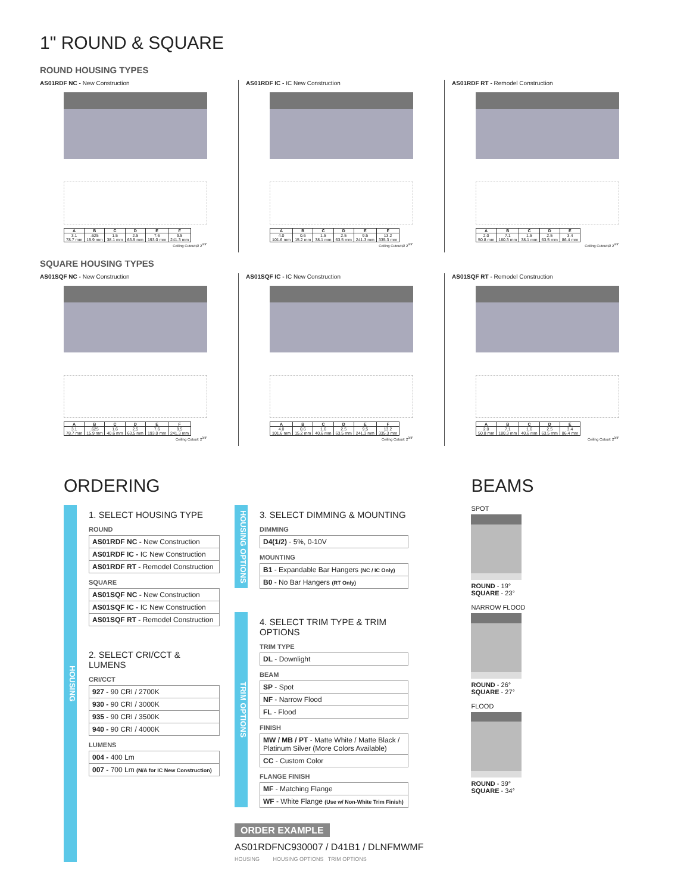1" ROUND & SQUARE
ROUND HOUSING TYPES
AS01RDF NC - New Construction
| A | B | C | D | E | F |
| --- | --- | --- | --- | --- | --- |
| 3.1 78.7 mm | .625 15.9 mm | 1.5 38.1 mm | 2.5 63.5 mm | 7.6 193.0 mm | 9.5 241.3 mm |
Ceiling Cutout:Ø 2<sup>3/8"</sup>
AS01RDF IC - IC New Construction
| A | B | C | D | E | F |
| --- | --- | --- | --- | --- | --- |
| 4.0 101.6 mm | 0.6 15.2 mm | 1.5 38.1 mm | 2.5 63.5 mm | 9.5 241.3 mm | 13.2 335.3 mm |
Ceiling Cutout:Ø 2<sup>3/8"</sup>
AS01RDF RT - Remodel Construction
| A | B | C | D | E |
| --- | --- | --- | --- | --- |
| 2.0 50.8 mm | 7.1 180.3 mm | 1.5 38.1 mm | 2.5 63.5 mm | 3.4 86.4 mm |
Ceiling Cutout:Ø 2<sup>3/8"</sup>
SQUARE HOUSING TYPES
AS01SQF NC - New Construction
| A | B | C | D | E | F |
| --- | --- | --- | --- | --- | --- |
| 3.1 78.7 mm | .625 15.9 mm | 1.6 40.6 mm | 2.5 63.5 mm | 7.6 193.0 mm | 9.5 241.3 mm |
Ceiling Cutout: 2<sup>3/8"</sup>
AS01SQF IC - IC New Construction
| A | B | C | D | E | F |
| --- | --- | --- | --- | --- | --- |
| 4.0 101.6 mm | 0.6 15.2 mm | 1.6 40.6 mm | 2.5 63.5 mm | 9.5 241.3 mm | 13.2 335.3 mm |
Ceiling Cutout: 2<sup>3/8"</sup>
AS01SQF RT - Remodel Construction
| A | B | C | D | E |
| --- | --- | --- | --- | --- |
| 2.0 50.8 mm | 7.1 180.3 mm | 1.6 40.6 mm | 2.5 63.5 mm | 3.4 86.4 mm |
Ceiling Cutout: 2<sup>3/8"</sup>
ORDERING
HOUSING
1. SELECT HOUSING TYPE
ROUND
AS01RDF NC - New Construction
AS01RDF IC - IC New Construction
AS01RDF RT - Remodel Construction
SQUARE
AS01SQF NC - New Construction
AS01SQF IC - IC New Construction
AS01SQF RT - Remodel Construction
2. SELECT CRI/CCT & LUMENS
CRI/CCT
927 - 90 CRI / 2700K
930 - 90 CRI / 3000K
935 - 90 CRI / 3500K
940 - 90 CRI / 4000K
LUMENS
004 - 400 Lm
007 - 700 Lm (N/A for IC New Construction)
HOUSING OPTIONS
3. SELECT DIMMING & MOUNTING
DIMMING
D4(1/2) - 5%, 0-10V
MOUNTING
B1 - Expandable Bar Hangers (NC / IC Only)
B0 - No Bar Hangers (RT Only)
TRIM OPTIONS
4. SELECT TRIM TYPE & TRIM OPTIONS
TRIM TYPE
DL - Downlight
BEAM
SP - Spot
NF - Narrow Flood
FL - Flood
FINISH
MW / MB / PT - Matte White / Matte Black / Platinum Silver (More Colors Available)
CC - Custom Color
FLANGE FINISH
MF - Matching Flange
WF - White Flange (Use w/ Non-White Trim Finish)
ORDER EXAMPLE
AS01RDFNC930007 / D41B1 / DLNFMWMF
HOUSING HOUSING OPTIONS TRIM OPTIONS
BEAMS
SPOT
ROUND - 19°
SQUARE - 23°
NARROW FLOOD
ROUND - 26°
SQUARE - 27°
FLOOD
ROUND - 39°
SQUARE - 34°